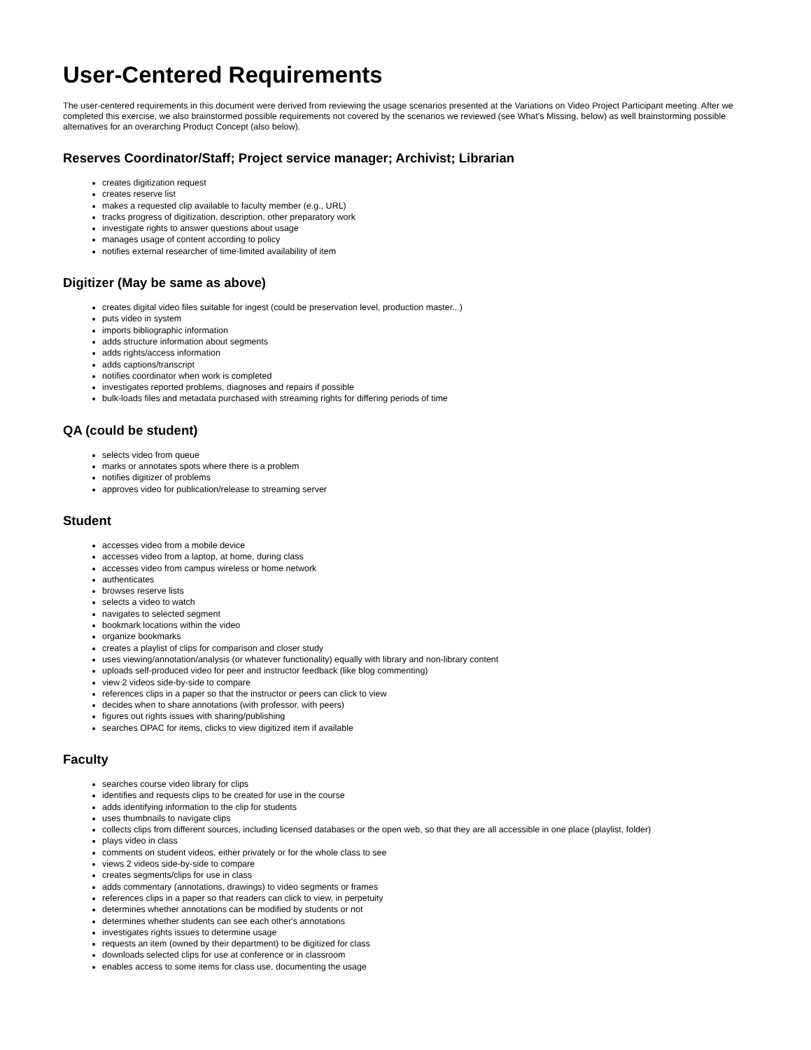User-Centered Requirements
The user-centered requirements in this document were derived from reviewing the usage scenarios presented at the Variations on Video Project Participant meeting. After we completed this exercise, we also brainstormed possible requirements not covered by the scenarios we reviewed (see What's Missing, below) as well brainstorming possible alternatives for an overarching Product Concept (also below).
Reserves Coordinator/Staff; Project service manager; Archivist; Librarian
creates digitization request
creates reserve list
makes a requested clip available to faculty member (e.g., URL)
tracks progress of digitization, description, other preparatory work
investigate rights to answer questions about usage
manages usage of content according to policy
notifies external researcher of time-limited availability of item
Digitizer (May be same as above)
creates digital video files suitable for ingest (could be preservation level, production master...)
puts video in system
imports bibliographic information
adds structure information about segments
adds rights/access information
adds captions/transcript
notifies coordinator when work is completed
investigates reported problems, diagnoses and repairs if possible
bulk-loads files and metadata purchased with streaming rights for differing periods of time
QA (could be student)
selects video from queue
marks or annotates spots where there is a problem
notifies digitizer of problems
approves video for publication/release to streaming server
Student
accesses video from a mobile device
accesses video from a laptop, at home, during class
accesses video from campus wireless or home network
authenticates
browses reserve lists
selects a video to watch
navigates to selected segment
bookmark locations within the video
organize bookmarks
creates a playlist of clips for comparison and closer study
uses viewing/annotation/analysis (or whatever functionality) equally with library and non-library content
uploads self-produced video for peer and instructor feedback (like blog commenting)
view 2 videos side-by-side to compare
references clips in a paper so that the instructor or peers can click to view
decides when to share annotations (with professor, with peers)
figures out rights issues with sharing/publishing
searches OPAC for items, clicks to view digitized item if available
Faculty
searches course video library for clips
identifies and requests clips to be created for use in the course
adds identifying information to the clip for students
uses thumbnails to navigate clips
collects clips from different sources, including licensed databases or the open web, so that they are all accessible in one place (playlist, folder)
plays video in class
comments on student videos, either privately or for the whole class to see
views 2 videos side-by-side to compare
creates segments/clips for use in class
adds commentary (annotations, drawings) to video segments or frames
references clips in a paper so that readers can click to view, in perpetuity
determines whether annotations can be modified by students or not
determines whether students can see each other's annotations
investigates rights issues to determine usage
requests an item (owned by their department) to be digitized for class
downloads selected clips for use at conference or in classroom
enables access to some items for class use, documenting the usage